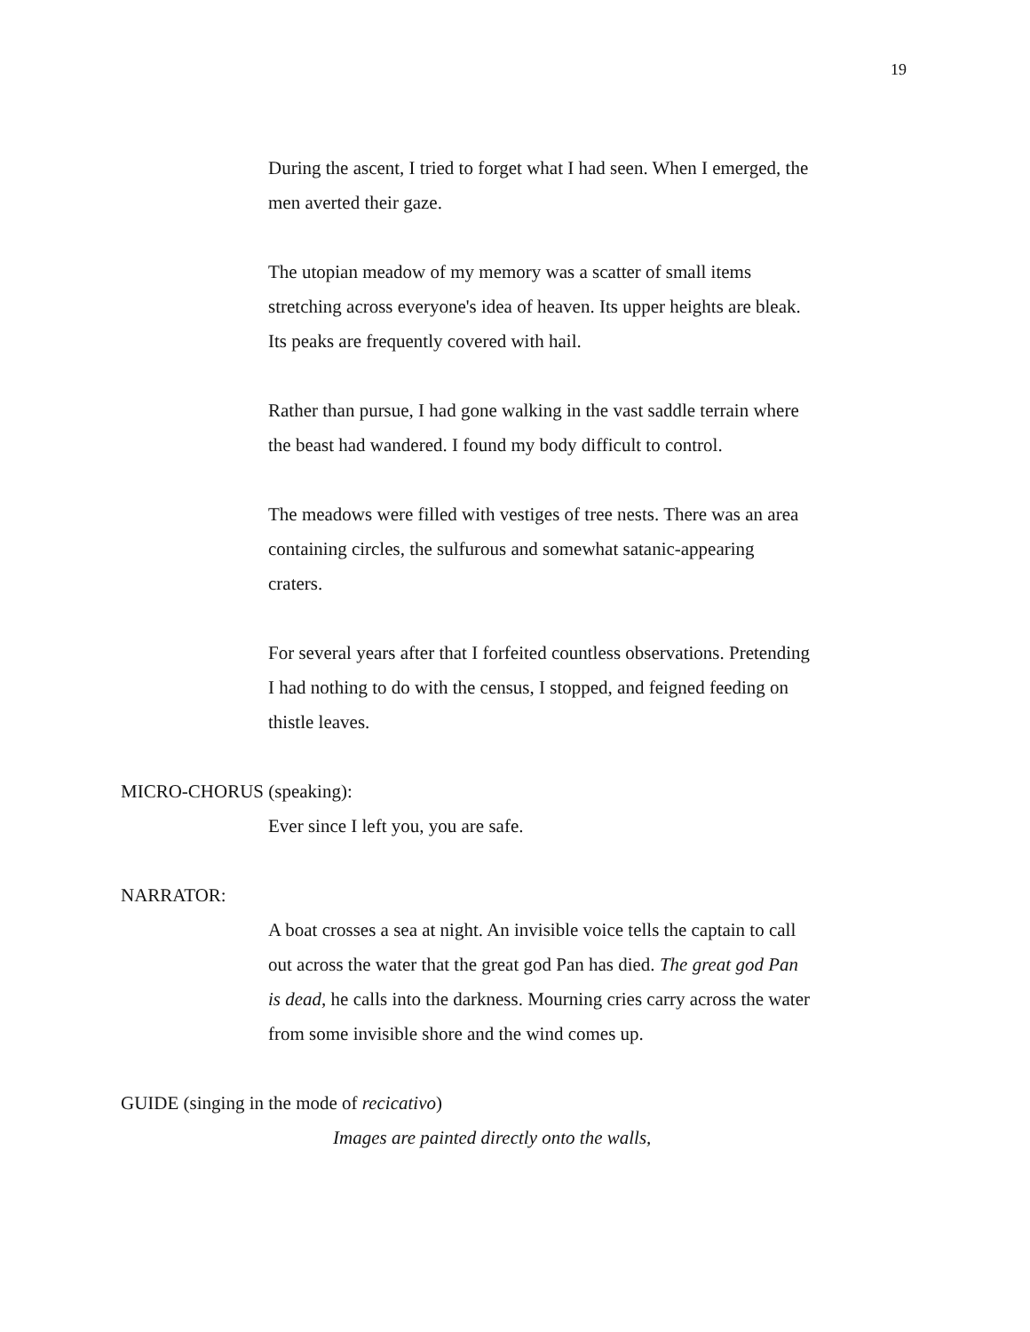19
During the ascent, I tried to forget what I had seen. When I emerged, the men averted their gaze.
The utopian meadow of my memory was a scatter of small items stretching across everyone's idea of heaven. Its upper heights are bleak. Its peaks are frequently covered with hail.
Rather than pursue, I had gone walking in the vast saddle terrain where the beast had wandered. I found my body difficult to control.
The meadows were filled with vestiges of tree nests. There was an area containing circles, the sulfurous and somewhat satanic-appearing craters.
For several years after that I forfeited countless observations. Pretending I had nothing to do with the census, I stopped, and feigned feeding on thistle leaves.
MICRO-CHORUS (speaking):
Ever since I left you, you are safe.
NARRATOR:
A boat crosses a sea at night. An invisible voice tells the captain to call out across the water that the great god Pan has died. The great god Pan is dead, he calls into the darkness. Mourning cries carry across the water from some invisible shore and the wind comes up.
GUIDE (singing in the mode of recicativo)
Images are painted directly onto the walls,